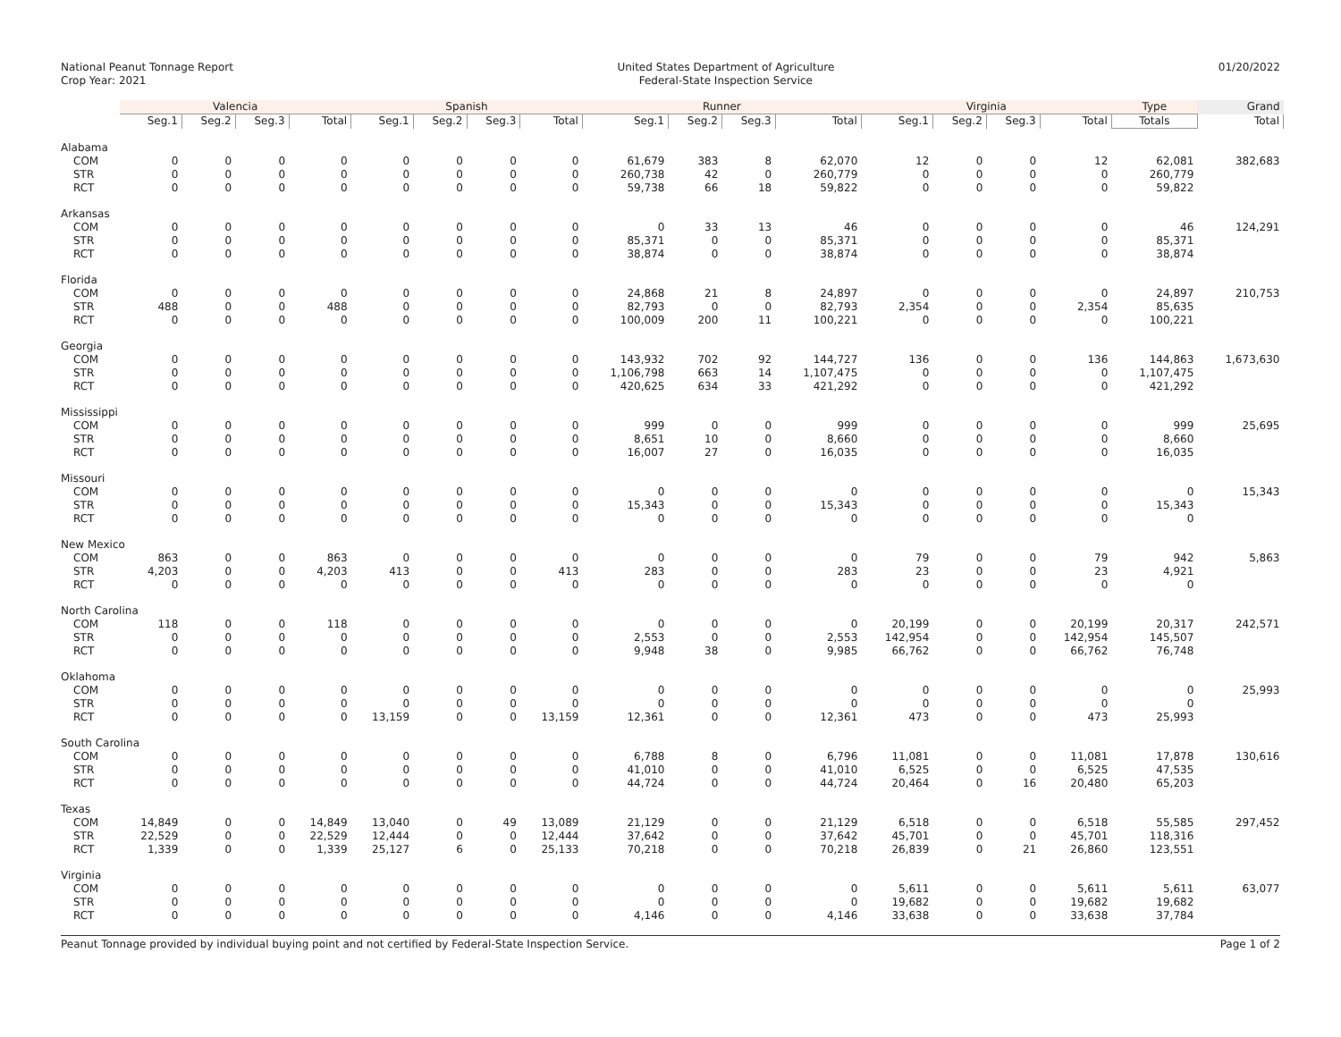National Peanut Tonnage Report
Crop Year: 2021
United States Department of Agriculture
Federal-State Inspection Service
01/20/2022
| | Valencia | | | | Spanish | | | | Runner | | | | Virginia | | | | Type | Grand |
| --- | --- | --- | --- | --- | --- | --- | --- | --- | --- | --- | --- | --- | --- | --- | --- | --- | --- | --- |
| | Seg.1 | Seg.2 | Seg.3 | Total | Seg.1 | Seg.2 | Seg.3 | Total | Seg.1 | Seg.2 | Seg.3 | Total | Seg.1 | Seg.2 | Seg.3 | Total | Totals | Total |
| Alabama | | | | | | | | | | | | | | | | | | |
| COM | 0 | 0 | 0 | 0 | 0 | 0 | 0 | 0 | 61,679 | 383 | 8 | 62,070 | 12 | 0 | 0 | 12 | 62,081 | 382,683 |
| STR | 0 | 0 | 0 | 0 | 0 | 0 | 0 | 0 | 260,738 | 42 | 0 | 260,779 | 0 | 0 | 0 | 0 | 260,779 | |
| RCT | 0 | 0 | 0 | 0 | 0 | 0 | 0 | 0 | 59,738 | 66 | 18 | 59,822 | 0 | 0 | 0 | 0 | 59,822 | |
| Arkansas | | | | | | | | | | | | | | | | | | |
| COM | 0 | 0 | 0 | 0 | 0 | 0 | 0 | 0 | 0 | 33 | 13 | 46 | 0 | 0 | 0 | 0 | 46 | 124,291 |
| STR | 0 | 0 | 0 | 0 | 0 | 0 | 0 | 0 | 85,371 | 0 | 0 | 85,371 | 0 | 0 | 0 | 0 | 85,371 | |
| RCT | 0 | 0 | 0 | 0 | 0 | 0 | 0 | 0 | 38,874 | 0 | 0 | 38,874 | 0 | 0 | 0 | 0 | 38,874 | |
| Florida | | | | | | | | | | | | | | | | | | |
| COM | 0 | 0 | 0 | 0 | 0 | 0 | 0 | 0 | 24,868 | 21 | 8 | 24,897 | 0 | 0 | 0 | 0 | 24,897 | 210,753 |
| STR | 488 | 0 | 0 | 488 | 0 | 0 | 0 | 0 | 82,793 | 0 | 0 | 82,793 | 2,354 | 0 | 0 | 2,354 | 85,635 | |
| RCT | 0 | 0 | 0 | 0 | 0 | 0 | 0 | 0 | 100,009 | 200 | 11 | 100,221 | 0 | 0 | 0 | 0 | 100,221 | |
| Georgia | | | | | | | | | | | | | | | | | | |
| COM | 0 | 0 | 0 | 0 | 0 | 0 | 0 | 0 | 143,932 | 702 | 92 | 144,727 | 136 | 0 | 0 | 136 | 144,863 | 1,673,630 |
| STR | 0 | 0 | 0 | 0 | 0 | 0 | 0 | 0 | 1,106,798 | 663 | 14 | 1,107,475 | 0 | 0 | 0 | 0 | 1,107,475 | |
| RCT | 0 | 0 | 0 | 0 | 0 | 0 | 0 | 0 | 420,625 | 634 | 33 | 421,292 | 0 | 0 | 0 | 0 | 421,292 | |
| Mississippi | | | | | | | | | | | | | | | | | | |
| COM | 0 | 0 | 0 | 0 | 0 | 0 | 0 | 0 | 999 | 0 | 0 | 999 | 0 | 0 | 0 | 0 | 999 | 25,695 |
| STR | 0 | 0 | 0 | 0 | 0 | 0 | 0 | 0 | 8,651 | 10 | 0 | 8,660 | 0 | 0 | 0 | 0 | 8,660 | |
| RCT | 0 | 0 | 0 | 0 | 0 | 0 | 0 | 0 | 16,007 | 27 | 0 | 16,035 | 0 | 0 | 0 | 0 | 16,035 | |
| Missouri | | | | | | | | | | | | | | | | | | |
| COM | 0 | 0 | 0 | 0 | 0 | 0 | 0 | 0 | 0 | 0 | 0 | 0 | 0 | 0 | 0 | 0 | 0 | 15,343 |
| STR | 0 | 0 | 0 | 0 | 0 | 0 | 0 | 0 | 15,343 | 0 | 0 | 15,343 | 0 | 0 | 0 | 0 | 15,343 | |
| RCT | 0 | 0 | 0 | 0 | 0 | 0 | 0 | 0 | 0 | 0 | 0 | 0 | 0 | 0 | 0 | 0 | 0 | |
| New Mexico | | | | | | | | | | | | | | | | | | |
| COM | 863 | 0 | 0 | 863 | 0 | 0 | 0 | 0 | 0 | 0 | 0 | 0 | 79 | 0 | 0 | 79 | 942 | 5,863 |
| STR | 4,203 | 0 | 0 | 4,203 | 413 | 0 | 0 | 413 | 283 | 0 | 0 | 283 | 23 | 0 | 0 | 23 | 4,921 | |
| RCT | 0 | 0 | 0 | 0 | 0 | 0 | 0 | 0 | 0 | 0 | 0 | 0 | 0 | 0 | 0 | 0 | 0 | |
| North Carolina | | | | | | | | | | | | | | | | | | |
| COM | 118 | 0 | 0 | 118 | 0 | 0 | 0 | 0 | 0 | 0 | 0 | 0 | 20,199 | 0 | 0 | 20,199 | 20,317 | 242,571 |
| STR | 0 | 0 | 0 | 0 | 0 | 0 | 0 | 0 | 2,553 | 0 | 0 | 2,553 | 142,954 | 0 | 0 | 142,954 | 145,507 | |
| RCT | 0 | 0 | 0 | 0 | 0 | 0 | 0 | 0 | 9,948 | 38 | 0 | 9,985 | 66,762 | 0 | 0 | 66,762 | 76,748 | |
| Oklahoma | | | | | | | | | | | | | | | | | | |
| COM | 0 | 0 | 0 | 0 | 0 | 0 | 0 | 0 | 0 | 0 | 0 | 0 | 0 | 0 | 0 | 0 | 0 | 25,993 |
| STR | 0 | 0 | 0 | 0 | 0 | 0 | 0 | 0 | 0 | 0 | 0 | 0 | 0 | 0 | 0 | 0 | 0 | |
| RCT | 0 | 0 | 0 | 0 | 13,159 | 0 | 0 | 13,159 | 12,361 | 0 | 0 | 12,361 | 473 | 0 | 0 | 473 | 25,993 | |
| South Carolina | | | | | | | | | | | | | | | | | | |
| COM | 0 | 0 | 0 | 0 | 0 | 0 | 0 | 0 | 6,788 | 8 | 0 | 6,796 | 11,081 | 0 | 0 | 11,081 | 17,878 | 130,616 |
| STR | 0 | 0 | 0 | 0 | 0 | 0 | 0 | 0 | 41,010 | 0 | 0 | 41,010 | 6,525 | 0 | 0 | 6,525 | 47,535 | |
| RCT | 0 | 0 | 0 | 0 | 0 | 0 | 0 | 0 | 44,724 | 0 | 0 | 44,724 | 20,464 | 0 | 16 | 20,480 | 65,203 | |
| Texas | | | | | | | | | | | | | | | | | | |
| COM | 14,849 | 0 | 0 | 14,849 | 13,040 | 0 | 49 | 13,089 | 21,129 | 0 | 0 | 21,129 | 6,518 | 0 | 0 | 6,518 | 55,585 | 297,452 |
| STR | 22,529 | 0 | 0 | 22,529 | 12,444 | 0 | 0 | 12,444 | 37,642 | 0 | 0 | 37,642 | 45,701 | 0 | 0 | 45,701 | 118,316 | |
| RCT | 1,339 | 0 | 0 | 1,339 | 25,127 | 6 | 0 | 25,133 | 70,218 | 0 | 0 | 70,218 | 26,839 | 0 | 21 | 26,860 | 123,551 | |
| Virginia | | | | | | | | | | | | | | | | | | |
| COM | 0 | 0 | 0 | 0 | 0 | 0 | 0 | 0 | 0 | 0 | 0 | 0 | 5,611 | 0 | 0 | 5,611 | 5,611 | 63,077 |
| STR | 0 | 0 | 0 | 0 | 0 | 0 | 0 | 0 | 0 | 0 | 0 | 0 | 19,682 | 0 | 0 | 19,682 | 19,682 | |
| RCT | 0 | 0 | 0 | 0 | 0 | 0 | 0 | 0 | 4,146 | 0 | 0 | 4,146 | 33,638 | 0 | 0 | 33,638 | 37,784 | |
Peanut Tonnage provided by individual buying point and not certified by Federal-State Inspection Service. Page 1 of 2